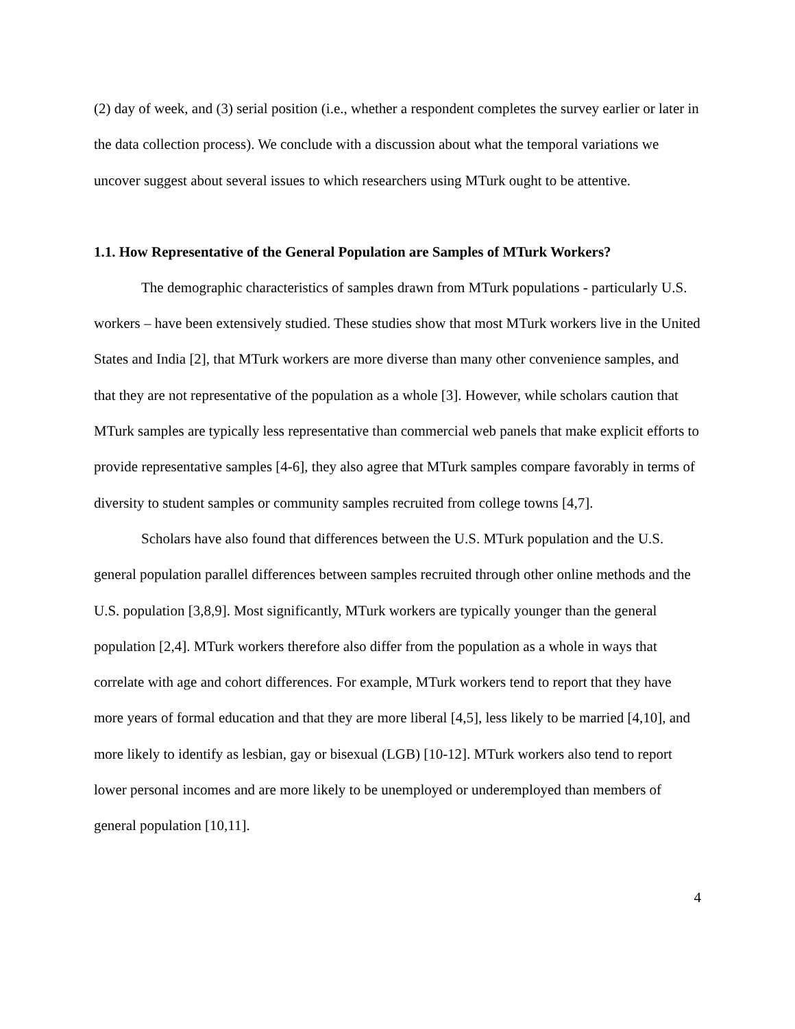(2) day of week, and (3) serial position (i.e., whether a respondent completes the survey earlier or later in the data collection process). We conclude with a discussion about what the temporal variations we uncover suggest about several issues to which researchers using MTurk ought to be attentive.
1.1. How Representative of the General Population are Samples of MTurk Workers?
The demographic characteristics of samples drawn from MTurk populations - particularly U.S. workers – have been extensively studied. These studies show that most MTurk workers live in the United States and India [2], that MTurk workers are more diverse than many other convenience samples, and that they are not representative of the population as a whole [3]. However, while scholars caution that MTurk samples are typically less representative than commercial web panels that make explicit efforts to provide representative samples [4-6], they also agree that MTurk samples compare favorably in terms of diversity to student samples or community samples recruited from college towns [4,7].
Scholars have also found that differences between the U.S. MTurk population and the U.S. general population parallel differences between samples recruited through other online methods and the U.S. population [3,8,9]. Most significantly, MTurk workers are typically younger than the general population [2,4]. MTurk workers therefore also differ from the population as a whole in ways that correlate with age and cohort differences. For example, MTurk workers tend to report that they have more years of formal education and that they are more liberal [4,5], less likely to be married [4,10], and more likely to identify as lesbian, gay or bisexual (LGB) [10-12]. MTurk workers also tend to report lower personal incomes and are more likely to be unemployed or underemployed than members of general population [10,11].
4